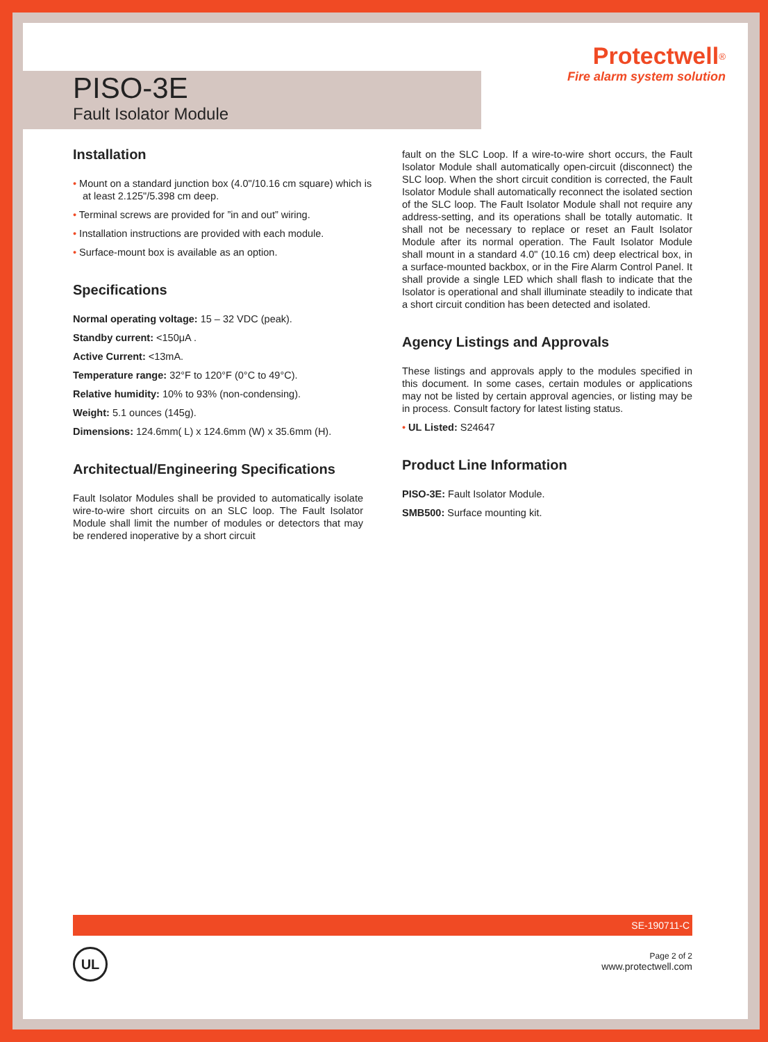PISO-3E
Fault Isolator Module
Protectwell<sup>®</sup>
Fire alarm system solution
Installation
• Mount on a standard junction box (4.0"/10.16 cm square) which is at least 2.125"/5.398 cm deep.
• Terminal screws are provided for ”in and out” wiring.
• Installation instructions are provided with each module.
• Surface-mount box is available as an option.
Specifications
Normal operating voltage: 15 – 32 VDC (peak).
Standby current: <150μA .
Active Current: <13mA.
Temperature range: 32°F to 120°F (0°C to 49°C).
Relative humidity: 10% to 93% (non-condensing).
Weight: 5.1 ounces (145g).
Dimensions: 124.6mm( L) x 124.6mm (W) x 35.6mm (H).
Architectual/Engineering Specifications
Fault Isolator Modules shall be provided to automatically isolate wire-to-wire short circuits on an SLC loop. The Fault Isolator Module shall limit the number of modules or detectors that may be rendered inoperative by a short circuit
fault on the SLC Loop. If a wire-to-wire short occurs, the Fault Isolator Module shall automatically open-circuit (disconnect) the SLC loop. When the short circuit condition is corrected, the Fault Isolator Module shall automatically reconnect the isolated section of the SLC loop. The Fault Isolator Module shall not require any address-setting, and its operations shall be totally automatic. It shall not be necessary to replace or reset an Fault Isolator Module after its normal operation. The Fault Isolator Module shall mount in a standard 4.0" (10.16 cm) deep electrical box, in a surface-mounted backbox, or in the Fire Alarm Control Panel. It shall provide a single LED which shall flash to indicate that the Isolator is operational and shall illuminate steadily to indicate that a short circuit condition has been detected and isolated.
Agency Listings and Approvals
These listings and approvals apply to the modules specified in this document. In some cases, certain modules or applications may not be listed by certain approval agencies, or listing may be in process. Consult factory for latest listing status.
• UL Listed: S24647
Product Line Information
PISO-3E: Fault Isolator Module.
SMB500: Surface mounting kit.
SE-190711-C
UL
Page 2 of 2
www.protectwell.com